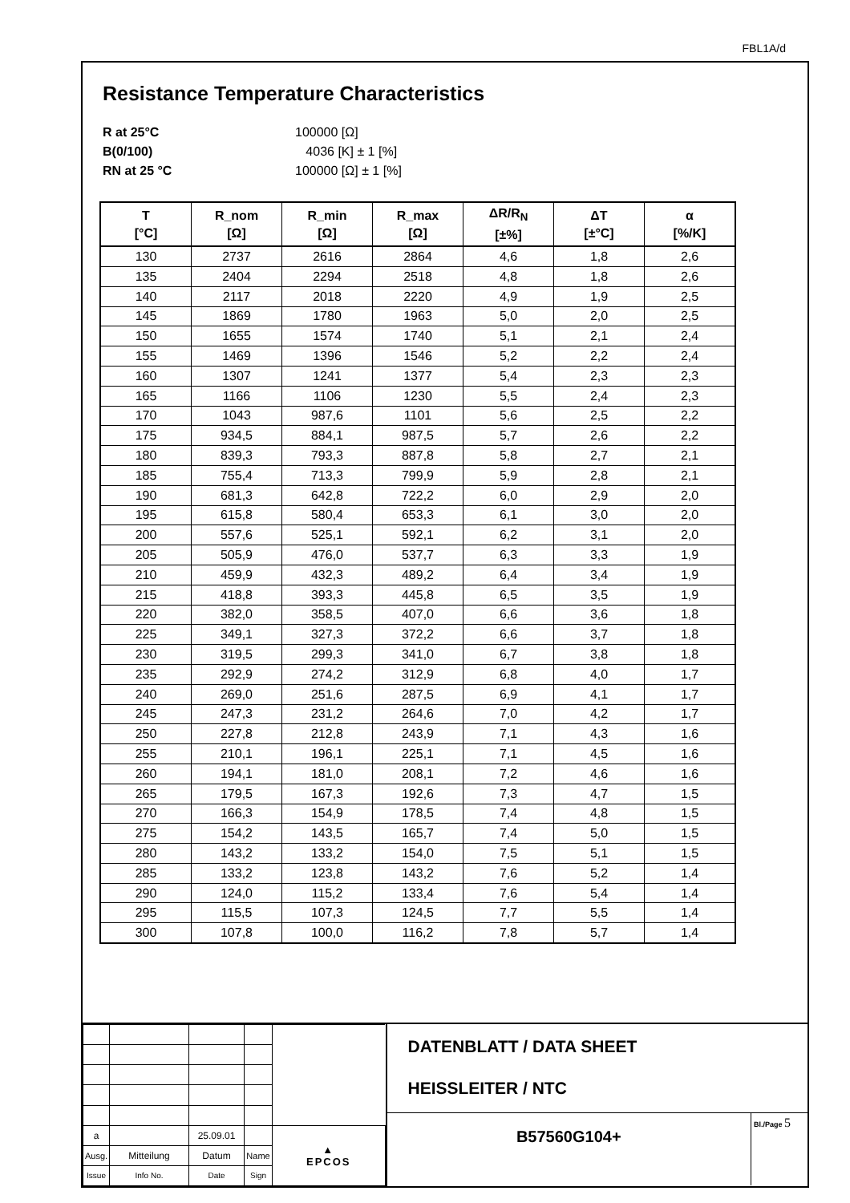FBL1A/d
Resistance Temperature Characteristics
R at 25°C 100000 [Ω] B(0/100) 4036 [K] ± 1 [%] RN at 25 °C 100000 [Ω] ± 1 [%]
| T [°C] | R_nom [Ω] | R_min [Ω] | R_max [Ω] | ΔR/R<sub>N</sub> [±%] | ΔT [±°C] | α [%/K] |
| --- | --- | --- | --- | --- | --- | --- |
| 130 | 2737 | 2616 | 2864 | 4,6 | 1,8 | 2,6 |
| 135 | 2404 | 2294 | 2518 | 4,8 | 1,8 | 2,6 |
| 140 | 2117 | 2018 | 2220 | 4,9 | 1,9 | 2,5 |
| 145 | 1869 | 1780 | 1963 | 5,0 | 2,0 | 2,5 |
| 150 | 1655 | 1574 | 1740 | 5,1 | 2,1 | 2,4 |
| 155 | 1469 | 1396 | 1546 | 5,2 | 2,2 | 2,4 |
| 160 | 1307 | 1241 | 1377 | 5,4 | 2,3 | 2,3 |
| 165 | 1166 | 1106 | 1230 | 5,5 | 2,4 | 2,3 |
| 170 | 1043 | 987,6 | 1101 | 5,6 | 2,5 | 2,2 |
| 175 | 934,5 | 884,1 | 987,5 | 5,7 | 2,6 | 2,2 |
| 180 | 839,3 | 793,3 | 887,8 | 5,8 | 2,7 | 2,1 |
| 185 | 755,4 | 713,3 | 799,9 | 5,9 | 2,8 | 2,1 |
| 190 | 681,3 | 642,8 | 722,2 | 6,0 | 2,9 | 2,0 |
| 195 | 615,8 | 580,4 | 653,3 | 6,1 | 3,0 | 2,0 |
| 200 | 557,6 | 525,1 | 592,1 | 6,2 | 3,1 | 2,0 |
| 205 | 505,9 | 476,0 | 537,7 | 6,3 | 3,3 | 1,9 |
| 210 | 459,9 | 432,3 | 489,2 | 6,4 | 3,4 | 1,9 |
| 215 | 418,8 | 393,3 | 445,8 | 6,5 | 3,5 | 1,9 |
| 220 | 382,0 | 358,5 | 407,0 | 6,6 | 3,6 | 1,8 |
| 225 | 349,1 | 327,3 | 372,2 | 6,6 | 3,7 | 1,8 |
| 230 | 319,5 | 299,3 | 341,0 | 6,7 | 3,8 | 1,8 |
| 235 | 292,9 | 274,2 | 312,9 | 6,8 | 4,0 | 1,7 |
| 240 | 269,0 | 251,6 | 287,5 | 6,9 | 4,1 | 1,7 |
| 245 | 247,3 | 231,2 | 264,6 | 7,0 | 4,2 | 1,7 |
| 250 | 227,8 | 212,8 | 243,9 | 7,1 | 4,3 | 1,6 |
| 255 | 210,1 | 196,1 | 225,1 | 7,1 | 4,5 | 1,6 |
| 260 | 194,1 | 181,0 | 208,1 | 7,2 | 4,6 | 1,6 |
| 265 | 179,5 | 167,3 | 192,6 | 7,3 | 4,7 | 1,5 |
| 270 | 166,3 | 154,9 | 178,5 | 7,4 | 4,8 | 1,5 |
| 275 | 154,2 | 143,5 | 165,7 | 7,4 | 5,0 | 1,5 |
| 280 | 143,2 | 133,2 | 154,0 | 7,5 | 5,1 | 1,5 |
| 285 | 133,2 | 123,8 | 143,2 | 7,6 | 5,2 | 1,4 |
| 290 | 124,0 | 115,2 | 133,4 | 7,6 | 5,4 | 1,4 |
| 295 | 115,5 | 107,3 | 124,5 | 7,7 | 5,5 | 1,4 |
| 300 | 107,8 | 100,0 | 116,2 | 7,8 | 5,7 | 1,4 |
| a | | 25.09.01 | | ▲ EPCOS |
| Ausg. | Mitteilung | Datum | Name | |
| Issue | Info No. | Date | Sign | |
DATENBLATT / DATA SHEET
HEISSLEITER / NTC
B57560G104+
Bl./Page 5